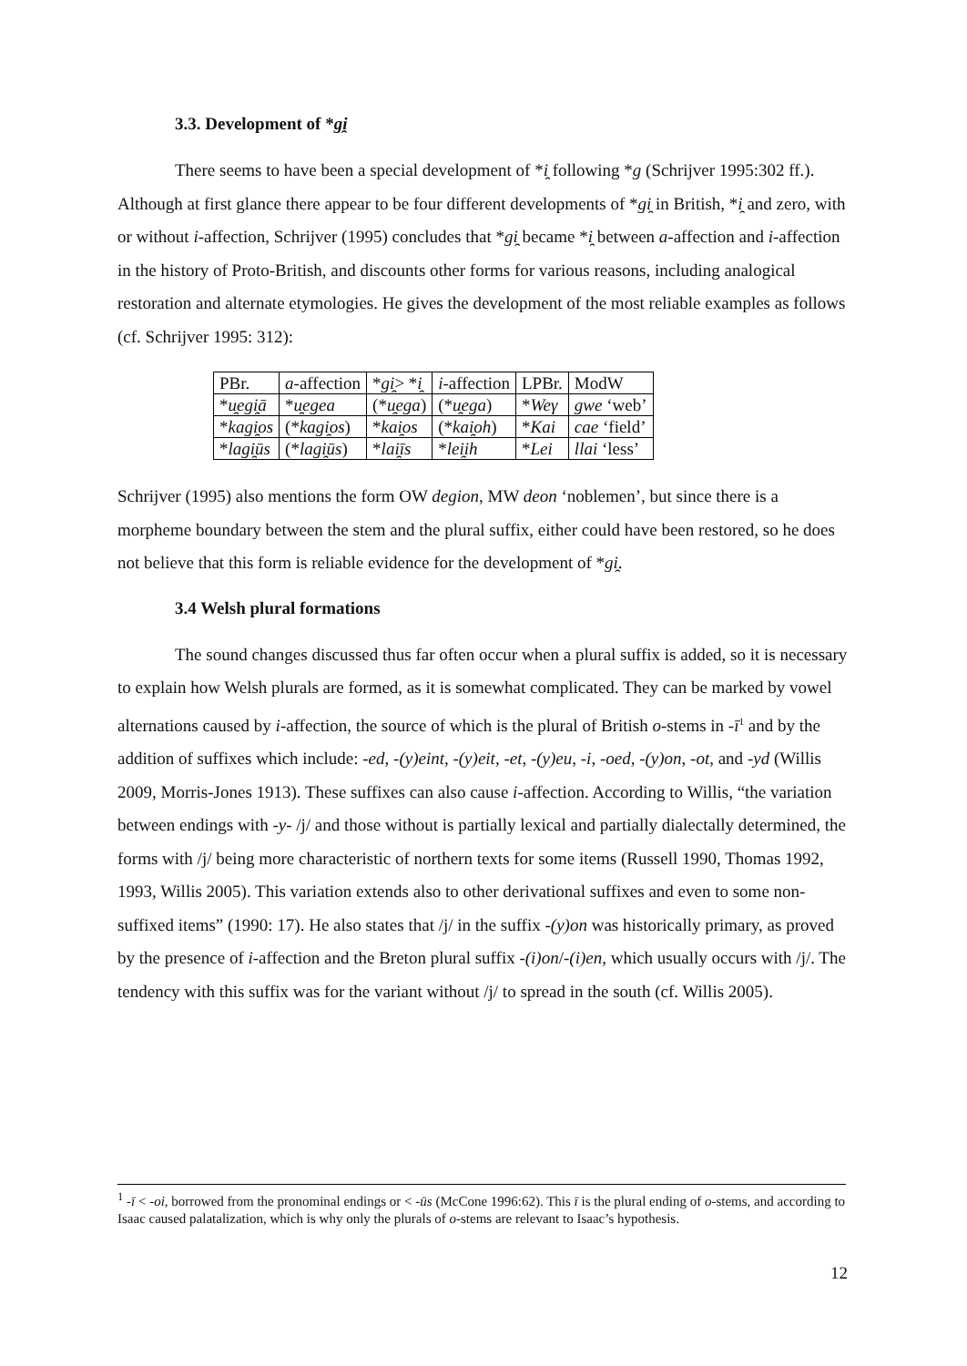3.3. Development of *gi̯
There seems to have been a special development of *i̯ following *g (Schrijver 1995:302 ff.). Although at first glance there appear to be four different developments of *gi̯ in British, *i̯ and zero, with or without i-affection, Schrijver (1995) concludes that *gi̯ became *i̯ between a-affection and i-affection in the history of Proto-British, and discounts other forms for various reasons, including analogical restoration and alternate etymologies. He gives the development of the most reliable examples as follows (cf. Schrijver 1995: 312):
| PBr. | a -affection | * gi̯ > * i̯ | i -affection | LPBr. | ModW |
| * u̯egi̯ā | * u̯egea | (* u̯ega ) | (* u̯ega ) | * Weγ | gwe ‘web’ |
| * kagi̯os | (* kagi̯os ) | * kai̯os | (* kai̯oh ) | * Kai | cae ‘field’ |
| * lagi̯ūs | (* lagi̯ūs ) | * lai̯īs | * lei̯ih | * Lei | llai ‘less’ |
Schrijver (1995) also mentions the form OW degion, MW deon ‘noblemen’, but since there is a morpheme boundary between the stem and the plural suffix, either could have been restored, so he does not believe that this form is reliable evidence for the development of *gi̯.
3.4 Welsh plural formations
The sound changes discussed thus far often occur when a plural suffix is added, so it is necessary to explain how Welsh plurals are formed, as it is somewhat complicated. They can be marked by vowel alternations caused by i-affection, the source of which is the plural of British o-stems in -ī<sup>1</sup> and by the addition of suffixes which include: -ed, -(y)eint, -(y)eit, -et, -(y)eu, -i, -oed, -(y)on, -ot, and -yd (Willis 2009, Morris-Jones 1913). These suffixes can also cause i-affection. According to Willis, “the variation between endings with -y- /j/ and those without is partially lexical and partially dialectally determined, the forms with /j/ being more characteristic of northern texts for some items (Russell 1990, Thomas 1992, 1993, Willis 2005). This variation extends also to other derivational suffixes and even to some non-suffixed items” (1990: 17). He also states that /j/ in the suffix -(y)on was historically primary, as proved by the presence of i-affection and the Breton plural suffix -(i)on/-(i)en, which usually occurs with /j/. The tendency with this suffix was for the variant without /j/ to spread in the south (cf. Willis 2005).
<sup>1</sup> -ī < -oi, borrowed from the pronominal endings or < -ūs (McCone 1996:62). This ī is the plural ending of o-stems, and according to Isaac caused palatalization, which is why only the plurals of o-stems are relevant to Isaac’s hypothesis.
12